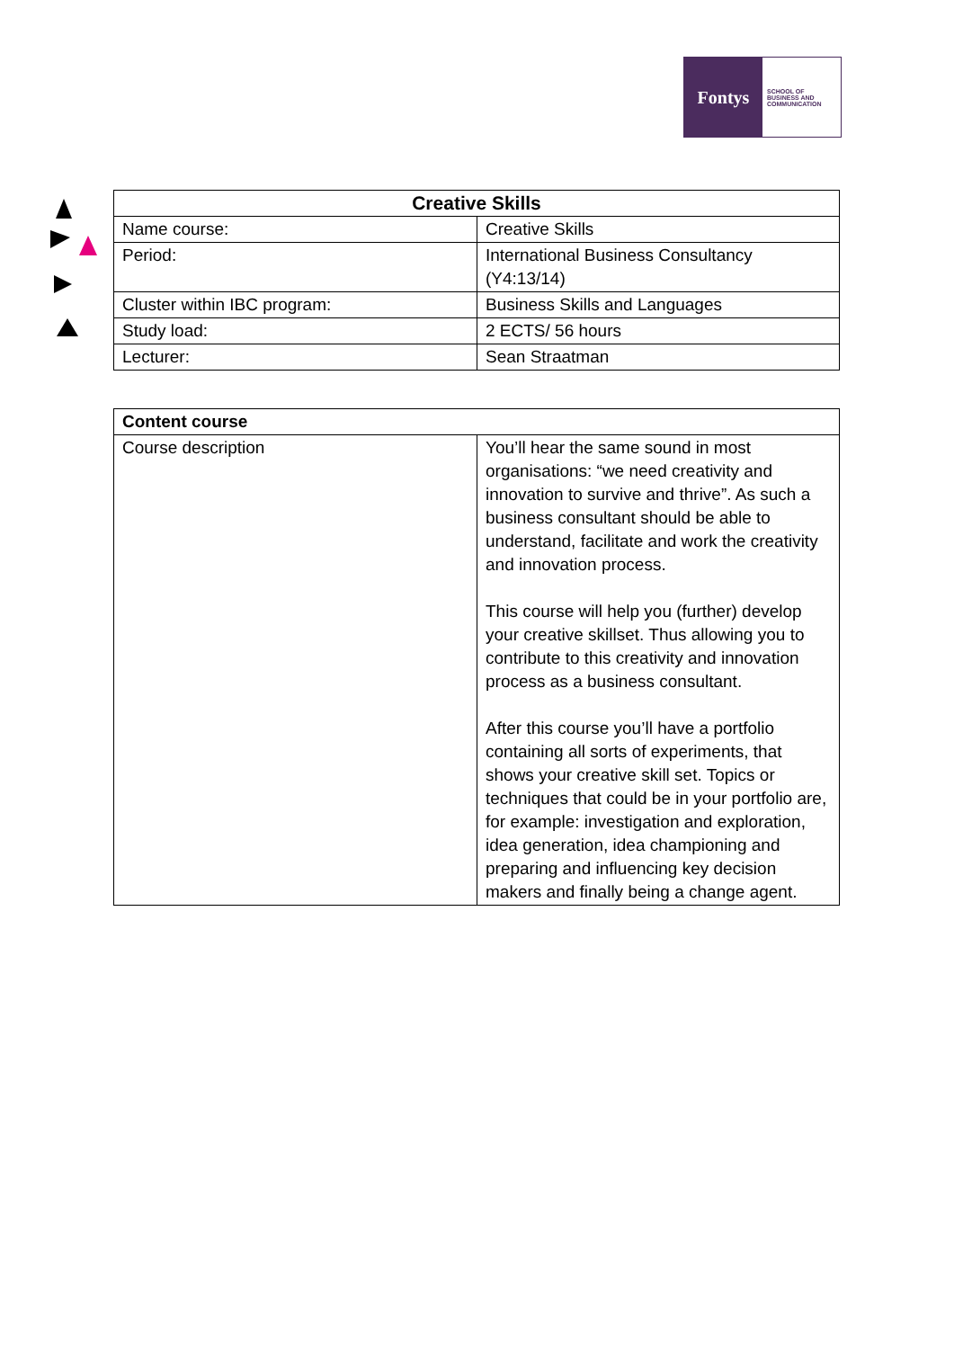Fontys
SCHOOL OF
BUSINESS AND
COMMUNICATION
| Creative Skills | |
| --- | --- |
| Name course: | Creative Skills |
| Period: | International Business Consultancy (Y4:13/14) |
| Cluster within IBC program: | Business Skills and Languages |
| Study load: | 2 ECTS/ 56 hours |
| Lecturer: | Sean Straatman |
| Content course | |
| --- | --- |
| Course description | You’ll hear the same sound in most organisations: “we need creativity and innovation to survive and thrive”. As such a business consultant should be able to understand, facilitate and work the creativity and innovation process. This course will help you (further) develop your creative skillset. Thus allowing you to contribute to this creativity and innovation process as a business consultant. After this course you’ll have a portfolio containing all sorts of experiments, that shows your creative skill set. Topics or techniques that could be in your portfolio are, for example: investigation and exploration, idea generation, idea championing and preparing and influencing key decision makers and finally being a change agent. |